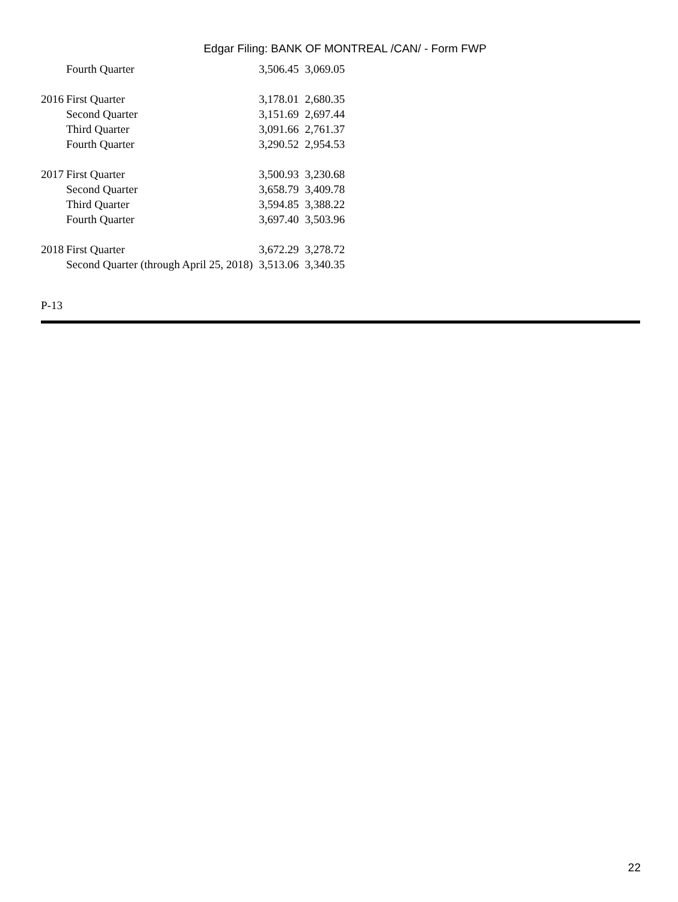Edgar Filing: BANK OF MONTREAL /CAN/ - Form FWP
| | Fourth Quarter | 3,506.45 | 3,069.05 |
| 2016 | First Quarter | 3,178.01 | 2,680.35 |
| | Second Quarter | 3,151.69 | 2,697.44 |
| | Third Quarter | 3,091.66 | 2,761.37 |
| | Fourth Quarter | 3,290.52 | 2,954.53 |
| 2017 | First Quarter | 3,500.93 | 3,230.68 |
| | Second Quarter | 3,658.79 | 3,409.78 |
| | Third Quarter | 3,594.85 | 3,388.22 |
| | Fourth Quarter | 3,697.40 | 3,503.96 |
| 2018 | First Quarter | 3,672.29 | 3,278.72 |
| | Second Quarter (through April 25, 2018) | 3,513.06 | 3,340.35 |
P-13
22